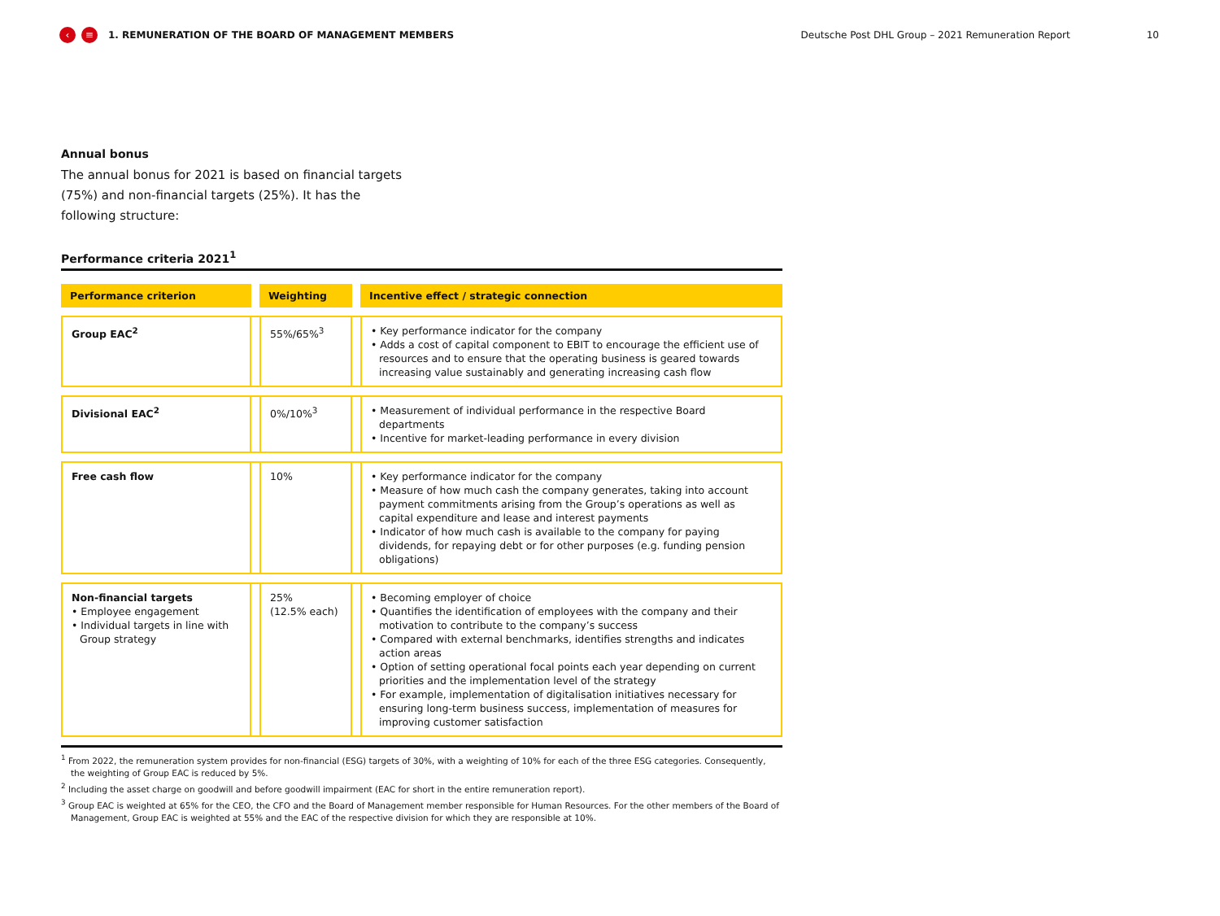‹ ≡ 1. REMUNERATION OF THE BOARD OF MANAGEMENT MEMBERS Deutsche Post DHL Group – 2021 Remuneration Report 10
Annual bonus
The annual bonus for 2021 is based on financial targets (75%) and non-financial targets (25%). It has the following structure:
Performance criteria 2021<sup>1</sup>
| Performance criterion | | Weighting | | Incentive effect / strategic connection |
| --- | --- | --- | --- | --- |
| Group EAC<sup>2</sup> | | 55%/65%<sup>3</sup> | | • Key performance indicator for the company • Adds a cost of capital component to EBIT to encourage the efficient use of resources and to ensure that the operating business is geared towards increasing value sustainably and generating increasing cash flow |
| Divisional EAC<sup>2</sup> | | 0%/10%<sup>3</sup> | | • Measurement of individual performance in the respective Board departments • Incentive for market-leading performance in every division |
| Free cash flow | | 10% | | • Key performance indicator for the company • Measure of how much cash the company generates, taking into account payment commitments arising from the Group’s operations as well as capital expenditure and lease and interest payments • Indicator of how much cash is available to the company for paying dividends, for repaying debt or for other purposes (e.g. funding pension obligations) |
| Non-financial targets • Employee engagement • Individual targets in line with Group strategy | | 25% (12.5% each) | | • Becoming employer of choice • Quantifies the identification of employees with the company and their motivation to contribute to the company’s success • Compared with external benchmarks, identifies strengths and indicates action areas • Option of setting operational focal points each year depending on current priorities and the implementation level of the strategy • For example, implementation of digitalisation initiatives necessary for ensuring long-term business success, implementation of measures for improving customer satisfaction |
<sup>1</sup> From 2022, the remuneration system provides for non-financial (ESG) targets of 30%, with a weighting of 10% for each of the three ESG categories. Consequently, the weighting of Group EAC is reduced by 5%.
<sup>2</sup> Including the asset charge on goodwill and before goodwill impairment (EAC for short in the entire remuneration report).
<sup>3</sup> Group EAC is weighted at 65% for the CEO, the CFO and the Board of Management member responsible for Human Resources. For the other members of the Board of Management, Group EAC is weighted at 55% and the EAC of the respective division for which they are responsible at 10%.